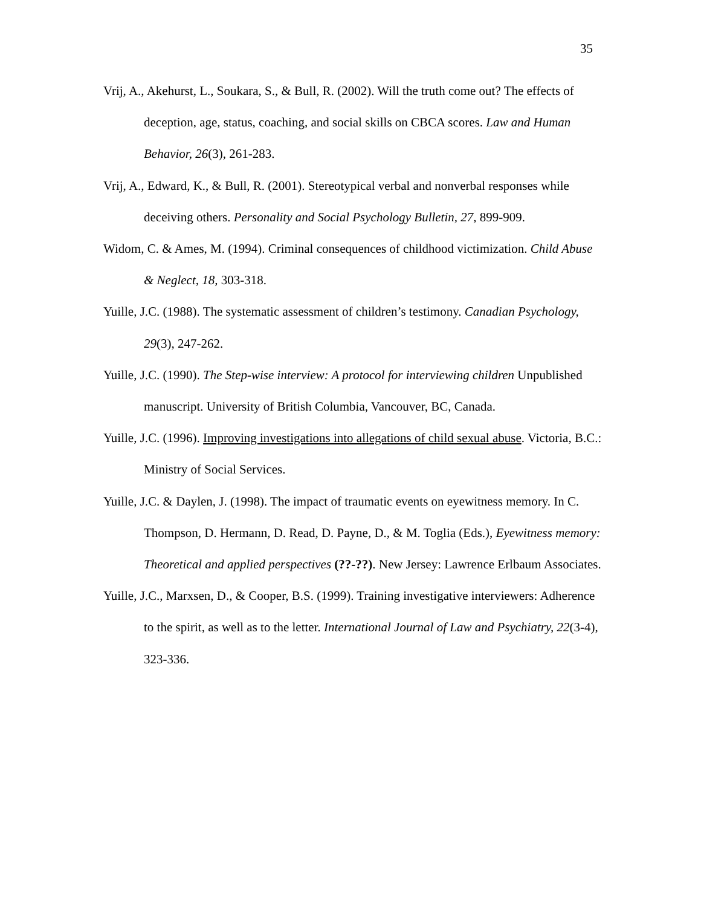35
Vrij, A., Akehurst, L., Soukara, S., & Bull, R. (2002). Will the truth come out? The effects of deception, age, status, coaching, and social skills on CBCA scores. Law and Human Behavior, 26(3), 261-283.
Vrij, A., Edward, K., & Bull, R. (2001). Stereotypical verbal and nonverbal responses while deceiving others. Personality and Social Psychology Bulletin, 27, 899-909.
Widom, C. & Ames, M. (1994). Criminal consequences of childhood victimization. Child Abuse & Neglect, 18, 303-318.
Yuille, J.C. (1988). The systematic assessment of children’s testimony. Canadian Psychology, 29(3), 247-262.
Yuille, J.C. (1990). The Step-wise interview: A protocol for interviewing children Unpublished manuscript. University of British Columbia, Vancouver, BC, Canada.
Yuille, J.C. (1996). Improving investigations into allegations of child sexual abuse. Victoria, B.C.: Ministry of Social Services.
Yuille, J.C. & Daylen, J. (1998). The impact of traumatic events on eyewitness memory. In C. Thompson, D. Hermann, D. Read, D. Payne, D., & M. Toglia (Eds.), Eyewitness memory: Theoretical and applied perspectives (??-??). New Jersey: Lawrence Erlbaum Associates.
Yuille, J.C., Marxsen, D., & Cooper, B.S. (1999). Training investigative interviewers: Adherence to the spirit, as well as to the letter. International Journal of Law and Psychiatry, 22(3-4), 323-336.